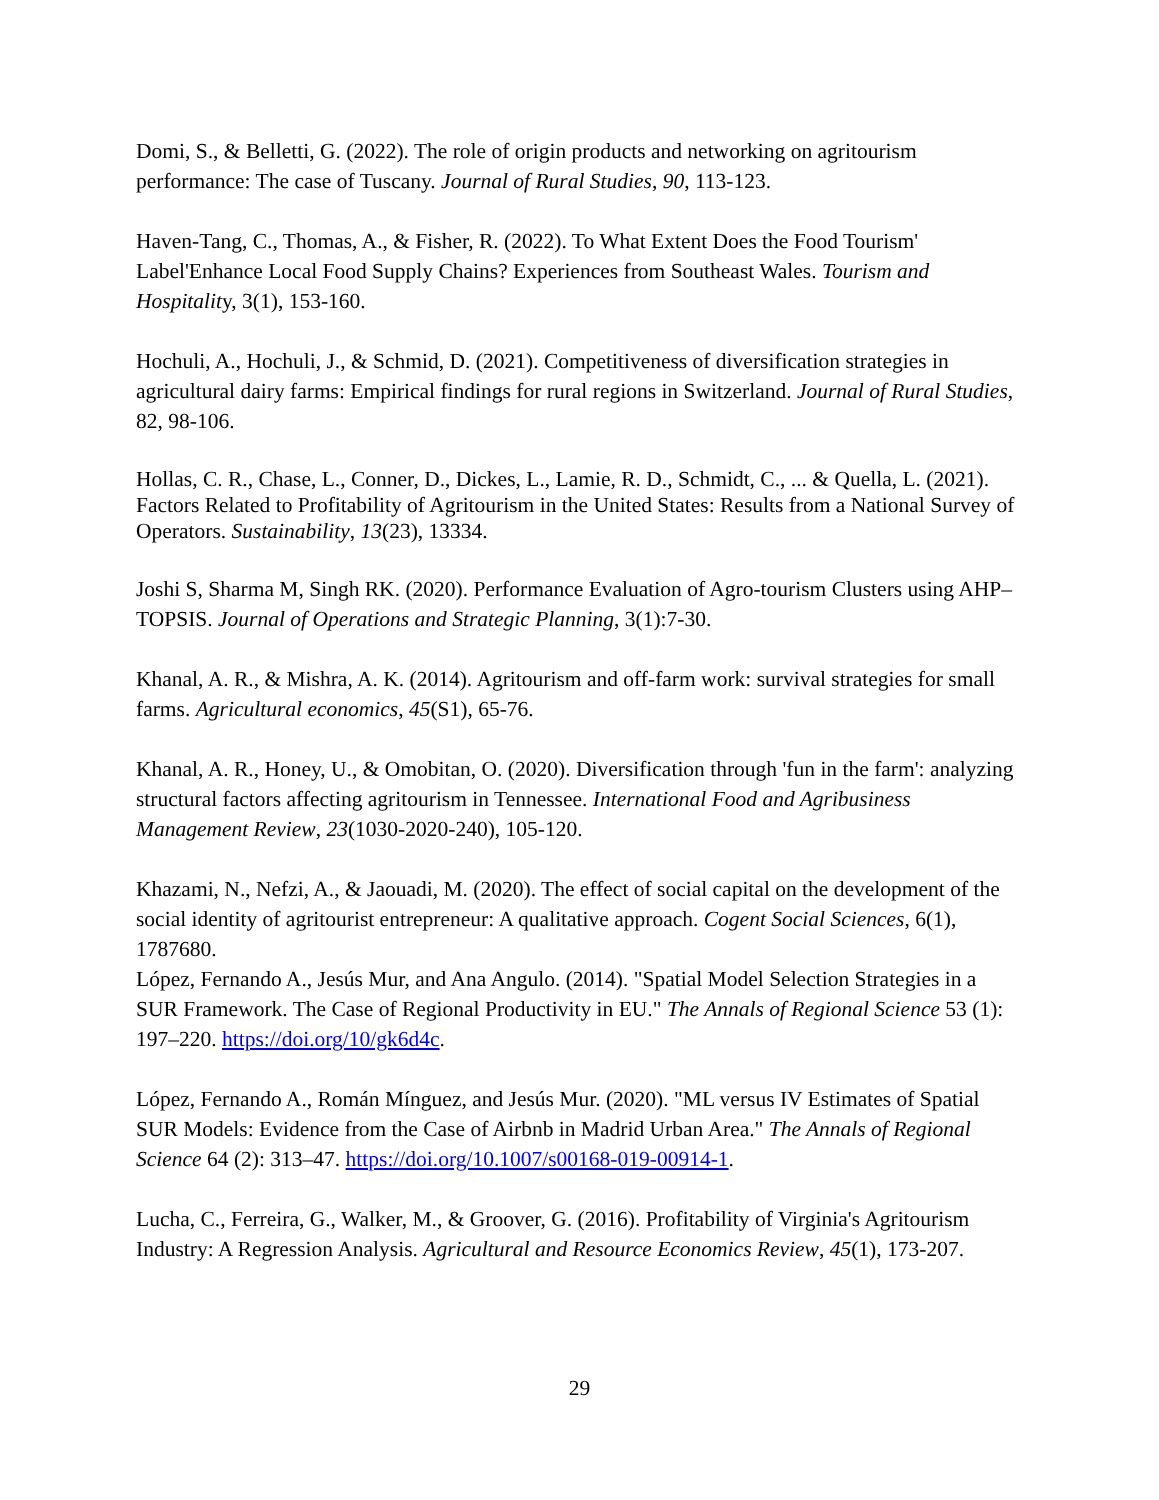Domi, S., & Belletti, G. (2022). The role of origin products and networking on agritourism performance: The case of Tuscany. Journal of Rural Studies, 90, 113-123.
Haven-Tang, C., Thomas, A., & Fisher, R. (2022). To What Extent Does the Food Tourism' Label'Enhance Local Food Supply Chains? Experiences from Southeast Wales. Tourism and Hospitality, 3(1), 153-160.
Hochuli, A., Hochuli, J., & Schmid, D. (2021). Competitiveness of diversification strategies in agricultural dairy farms: Empirical findings for rural regions in Switzerland. Journal of Rural Studies, 82, 98-106.
Hollas, C. R., Chase, L., Conner, D., Dickes, L., Lamie, R. D., Schmidt, C., ... & Quella, L. (2021). Factors Related to Profitability of Agritourism in the United States: Results from a National Survey of Operators. Sustainability, 13(23), 13334.
Joshi S, Sharma M, Singh RK. (2020). Performance Evaluation of Agro-tourism Clusters using AHP–TOPSIS. Journal of Operations and Strategic Planning, 3(1):7-30.
Khanal, A. R., & Mishra, A. K. (2014). Agritourism and off-farm work: survival strategies for small farms. Agricultural economics, 45(S1), 65-76.
Khanal, A. R., Honey, U., & Omobitan, O. (2020). Diversification through 'fun in the farm': analyzing structural factors affecting agritourism in Tennessee. International Food and Agribusiness Management Review, 23(1030-2020-240), 105-120.
Khazami, N., Nefzi, A., & Jaouadi, M. (2020). The effect of social capital on the development of the social identity of agritourist entrepreneur: A qualitative approach. Cogent Social Sciences, 6(1), 1787680.
López, Fernando A., Jesús Mur, and Ana Angulo. (2014). "Spatial Model Selection Strategies in a SUR Framework. The Case of Regional Productivity in EU." The Annals of Regional Science 53 (1): 197–220. https://doi.org/10/gk6d4c.
López, Fernando A., Román Mínguez, and Jesús Mur. (2020). "ML versus IV Estimates of Spatial SUR Models: Evidence from the Case of Airbnb in Madrid Urban Area." The Annals of Regional Science 64 (2): 313–47. https://doi.org/10.1007/s00168-019-00914-1.
Lucha, C., Ferreira, G., Walker, M., & Groover, G. (2016). Profitability of Virginia's Agritourism Industry: A Regression Analysis. Agricultural and Resource Economics Review, 45(1), 173-207.
29